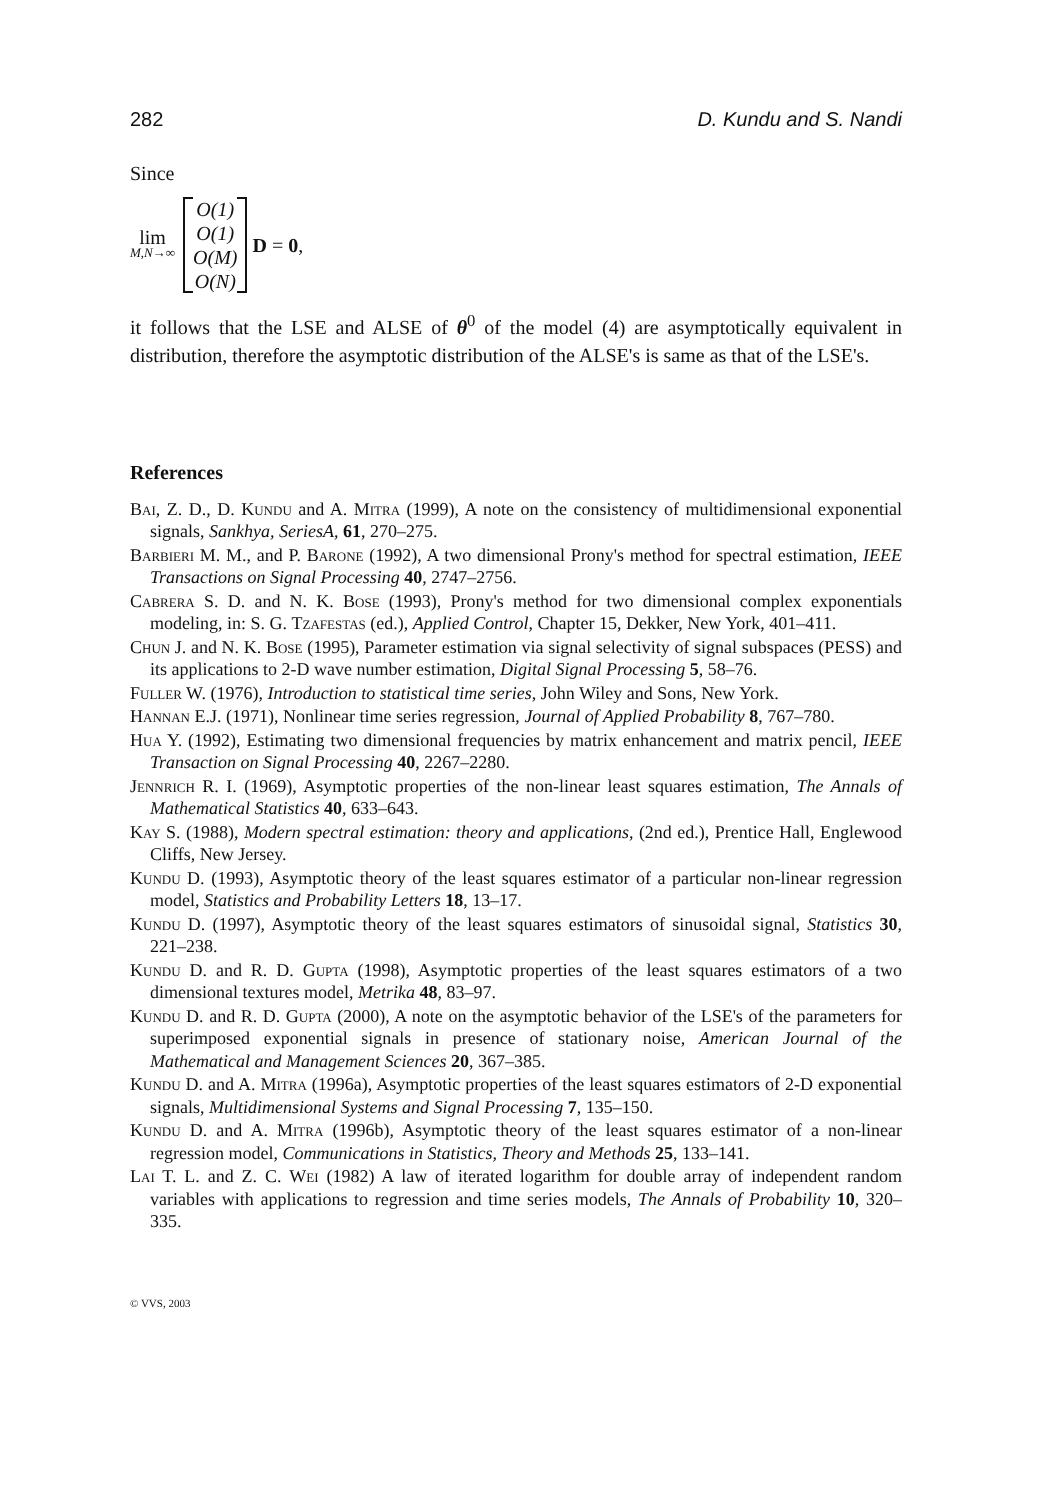282 D. Kundu and S. Nandi
Since
lim
M,N→∞
O(1)
O(1)
O(M)
O(N)
D = 0,
it follows that the LSE and ALSE of θ<sup>0</sup> of the model (4) are asymptotically equivalent in distribution, therefore the asymptotic distribution of the ALSE's is same as that of the LSE's.
References
Bai, Z. D., D. Kundu and A. Mitra (1999), A note on the consistency of multidimensional exponential signals, Sankhya, SeriesA, 61, 270–275.
Barbieri M. M., and P. Barone (1992), A two dimensional Prony's method for spectral estimation, IEEE Transactions on Signal Processing 40, 2747–2756.
Cabrera S. D. and N. K. Bose (1993), Prony's method for two dimensional complex exponentials modeling, in: S. G. Tzafestas (ed.), Applied Control, Chapter 15, Dekker, New York, 401–411.
Chun J. and N. K. Bose (1995), Parameter estimation via signal selectivity of signal subspaces (PESS) and its applications to 2-D wave number estimation, Digital Signal Processing 5, 58–76.
Fuller W. (1976), Introduction to statistical time series, John Wiley and Sons, New York.
Hannan E.J. (1971), Nonlinear time series regression, Journal of Applied Probability 8, 767–780.
Hua Y. (1992), Estimating two dimensional frequencies by matrix enhancement and matrix pencil, IEEE Transaction on Signal Processing 40, 2267–2280.
Jennrich R. I. (1969), Asymptotic properties of the non-linear least squares estimation, The Annals of Mathematical Statistics 40, 633–643.
Kay S. (1988), Modern spectral estimation: theory and applications, (2nd ed.), Prentice Hall, Englewood Cliffs, New Jersey.
Kundu D. (1993), Asymptotic theory of the least squares estimator of a particular non-linear regression model, Statistics and Probability Letters 18, 13–17.
Kundu D. (1997), Asymptotic theory of the least squares estimators of sinusoidal signal, Statistics 30, 221–238.
Kundu D. and R. D. Gupta (1998), Asymptotic properties of the least squares estimators of a two dimensional textures model, Metrika 48, 83–97.
Kundu D. and R. D. Gupta (2000), A note on the asymptotic behavior of the LSE's of the parameters for superimposed exponential signals in presence of stationary noise, American Journal of the Mathematical and Management Sciences 20, 367–385.
Kundu D. and A. Mitra (1996a), Asymptotic properties of the least squares estimators of 2-D exponential signals, Multidimensional Systems and Signal Processing 7, 135–150.
Kundu D. and A. Mitra (1996b), Asymptotic theory of the least squares estimator of a non-linear regression model, Communications in Statistics, Theory and Methods 25, 133–141.
Lai T. L. and Z. C. Wei (1982) A law of iterated logarithm for double array of independent random variables with applications to regression and time series models, The Annals of Probability 10, 320–335.
© VVS, 2003